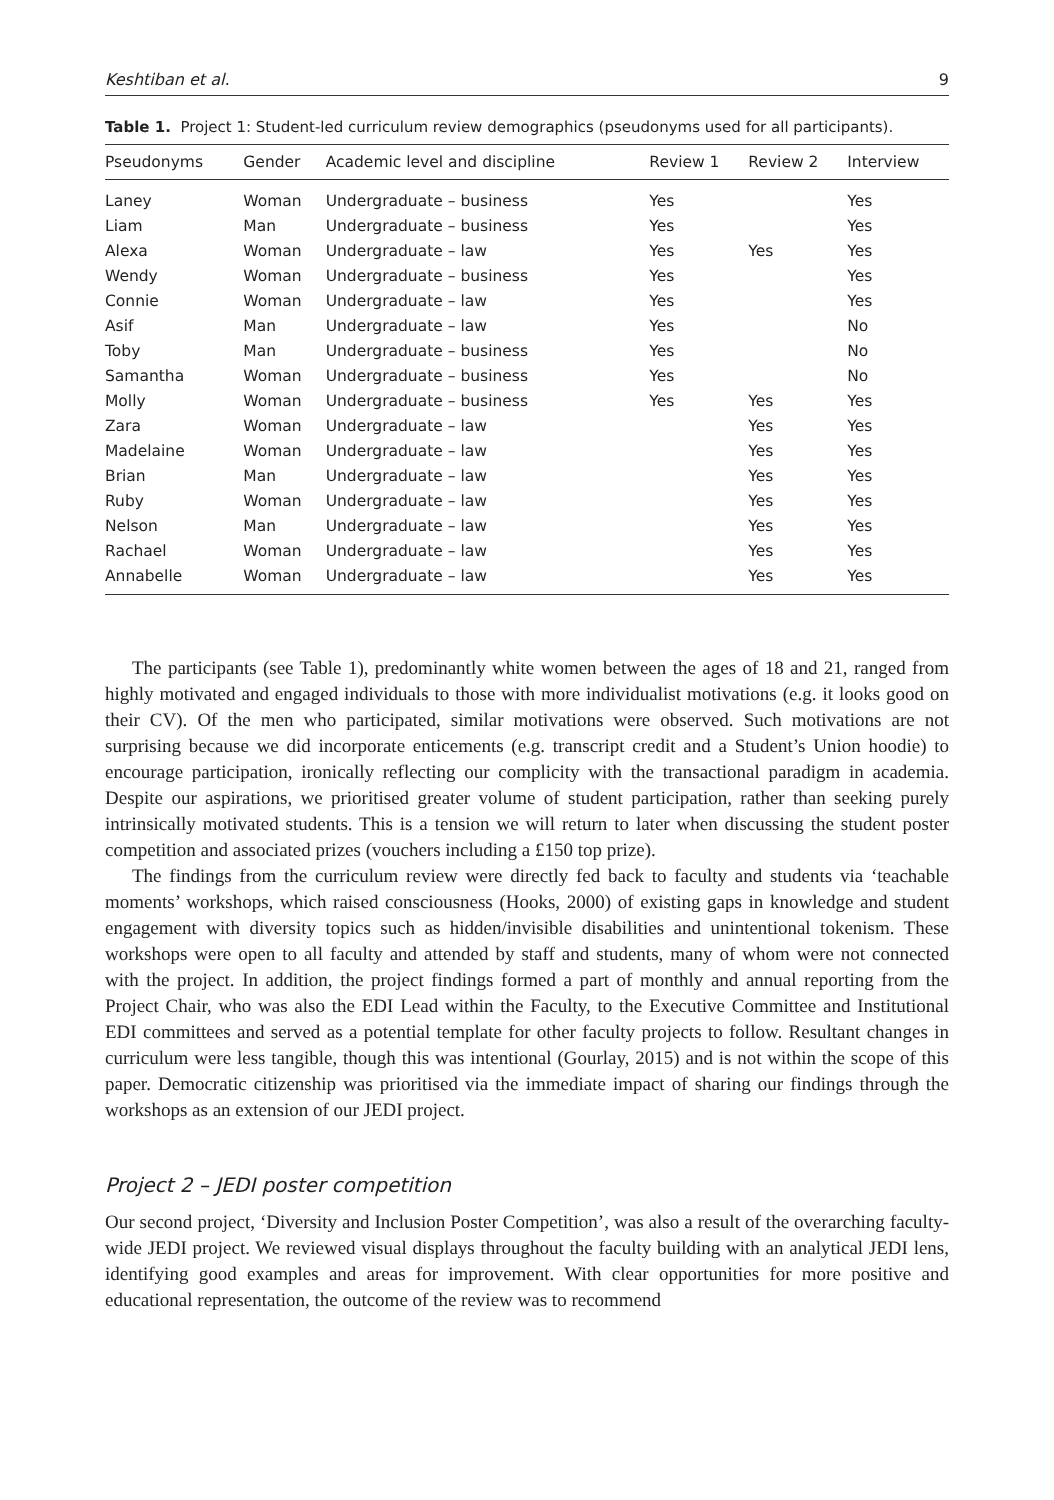Keshtiban et al. 9
Table 1. Project 1: Student-led curriculum review demographics (pseudonyms used for all participants).
| Pseudonyms | Gender | Academic level and discipline | Review 1 | Review 2 | Interview |
| --- | --- | --- | --- | --- | --- |
| Laney | Woman | Undergraduate – business | Yes | | Yes |
| Liam | Man | Undergraduate – business | Yes | | Yes |
| Alexa | Woman | Undergraduate – law | Yes | Yes | Yes |
| Wendy | Woman | Undergraduate – business | Yes | | Yes |
| Connie | Woman | Undergraduate – law | Yes | | Yes |
| Asif | Man | Undergraduate – law | Yes | | No |
| Toby | Man | Undergraduate – business | Yes | | No |
| Samantha | Woman | Undergraduate – business | Yes | | No |
| Molly | Woman | Undergraduate – business | Yes | Yes | Yes |
| Zara | Woman | Undergraduate – law | | Yes | Yes |
| Madelaine | Woman | Undergraduate – law | | Yes | Yes |
| Brian | Man | Undergraduate – law | | Yes | Yes |
| Ruby | Woman | Undergraduate – law | | Yes | Yes |
| Nelson | Man | Undergraduate – law | | Yes | Yes |
| Rachael | Woman | Undergraduate – law | | Yes | Yes |
| Annabelle | Woman | Undergraduate – law | | Yes | Yes |
The participants (see Table 1), predominantly white women between the ages of 18 and 21, ranged from highly motivated and engaged individuals to those with more individualist motivations (e.g. it looks good on their CV). Of the men who participated, similar motivations were observed. Such motivations are not surprising because we did incorporate enticements (e.g. transcript credit and a Student’s Union hoodie) to encourage participation, ironically reflecting our complicity with the transactional paradigm in academia. Despite our aspirations, we prioritised greater volume of student participation, rather than seeking purely intrinsically motivated students. This is a tension we will return to later when discussing the student poster competition and associated prizes (vouchers including a £150 top prize).
The findings from the curriculum review were directly fed back to faculty and students via ‘teachable moments’ workshops, which raised consciousness (Hooks, 2000) of existing gaps in knowledge and student engagement with diversity topics such as hidden/invisible disabilities and unintentional tokenism. These workshops were open to all faculty and attended by staff and students, many of whom were not connected with the project. In addition, the project findings formed a part of monthly and annual reporting from the Project Chair, who was also the EDI Lead within the Faculty, to the Executive Committee and Institutional EDI committees and served as a potential template for other faculty projects to follow. Resultant changes in curriculum were less tangible, though this was intentional (Gourlay, 2015) and is not within the scope of this paper. Democratic citizenship was prioritised via the immediate impact of sharing our findings through the workshops as an extension of our JEDI project.
Project 2 – JEDI poster competition
Our second project, ‘Diversity and Inclusion Poster Competition’, was also a result of the overarching faculty-wide JEDI project. We reviewed visual displays throughout the faculty building with an analytical JEDI lens, identifying good examples and areas for improvement. With clear opportunities for more positive and educational representation, the outcome of the review was to recommend